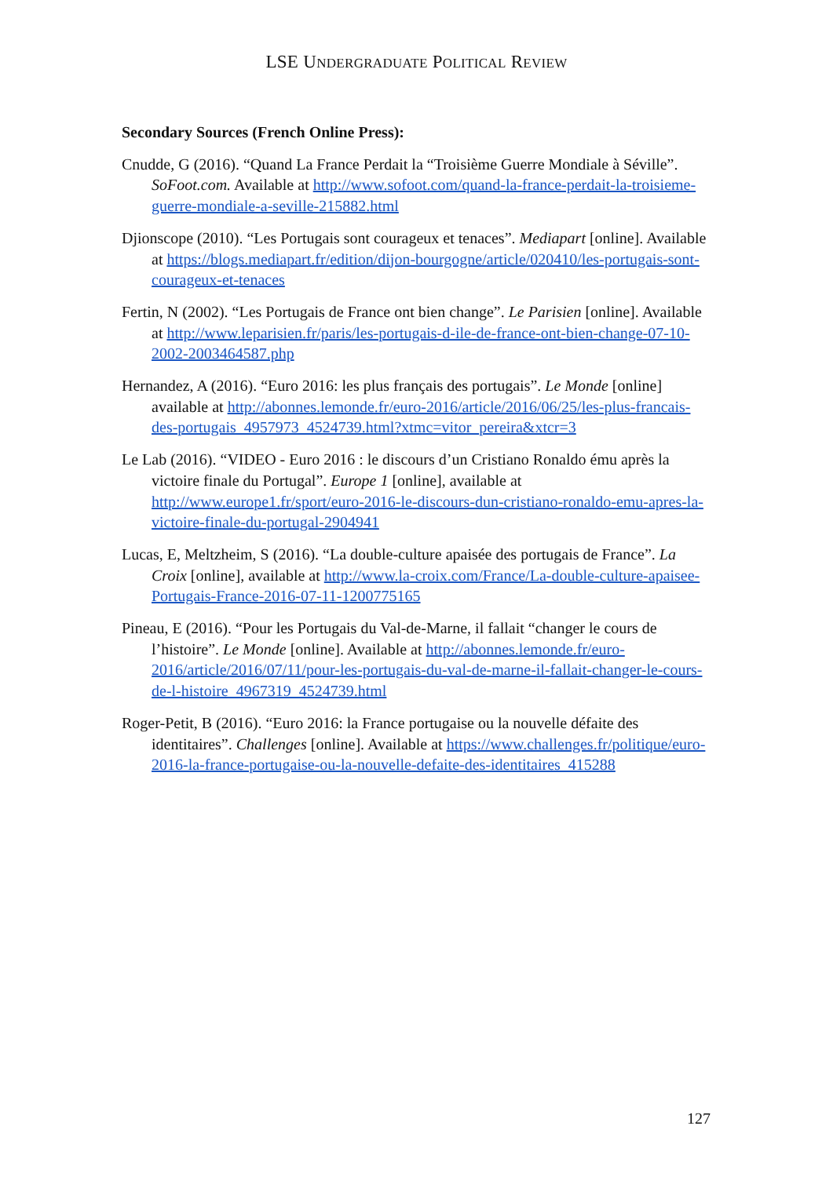LSE UNDERGRADUATE POLITICAL REVIEW
Secondary Sources (French Online Press):
Cnudde, G (2016). “Quand La France Perdait la “Troisième Guerre Mondiale à Séville”. SoFoot.com. Available at http://www.sofoot.com/quand-la-france-perdait-la-troisieme-guerre-mondiale-a-seville-215882.html
Djionscope (2010). “Les Portugais sont courageux et tenaces”. Mediapart [online]. Available at https://blogs.mediapart.fr/edition/dijon-bourgogne/article/020410/les-portugais-sont-courageux-et-tenaces
Fertin, N (2002). “Les Portugais de France ont bien change”. Le Parisien [online]. Available at http://www.leparisien.fr/paris/les-portugais-d-ile-de-france-ont-bien-change-07-10-2002-2003464587.php
Hernandez, A (2016). “Euro 2016: les plus français des portugais”. Le Monde [online] available at http://abonnes.lemonde.fr/euro-2016/article/2016/06/25/les-plus-francais-des-portugais_4957973_4524739.html?xtmc=vitor_pereira&xtcr=3
Le Lab (2016). “VIDEO - Euro 2016 : le discours d’un Cristiano Ronaldo ému après la victoire finale du Portugal”. Europe 1 [online], available at http://www.europe1.fr/sport/euro-2016-le-discours-dun-cristiano-ronaldo-emu-apres-la-victoire-finale-du-portugal-2904941
Lucas, E, Meltzheim, S (2016). “La double-culture apaisée des portugais de France”. La Croix [online], available at http://www.la-croix.com/France/La-double-culture-apaisee-Portugais-France-2016-07-11-1200775165
Pineau, E (2016). “Pour les Portugais du Val-de-Marne, il fallait “changer le cours de l’histoire”. Le Monde [online]. Available at http://abonnes.lemonde.fr/euro-2016/article/2016/07/11/pour-les-portugais-du-val-de-marne-il-fallait-changer-le-cours-de-l-histoire_4967319_4524739.html
Roger-Petit, B (2016). “Euro 2016: la France portugaise ou la nouvelle défaite des identitaires”. Challenges [online]. Available at https://www.challenges.fr/politique/euro-2016-la-france-portugaise-ou-la-nouvelle-defaite-des-identitaires_415288
127